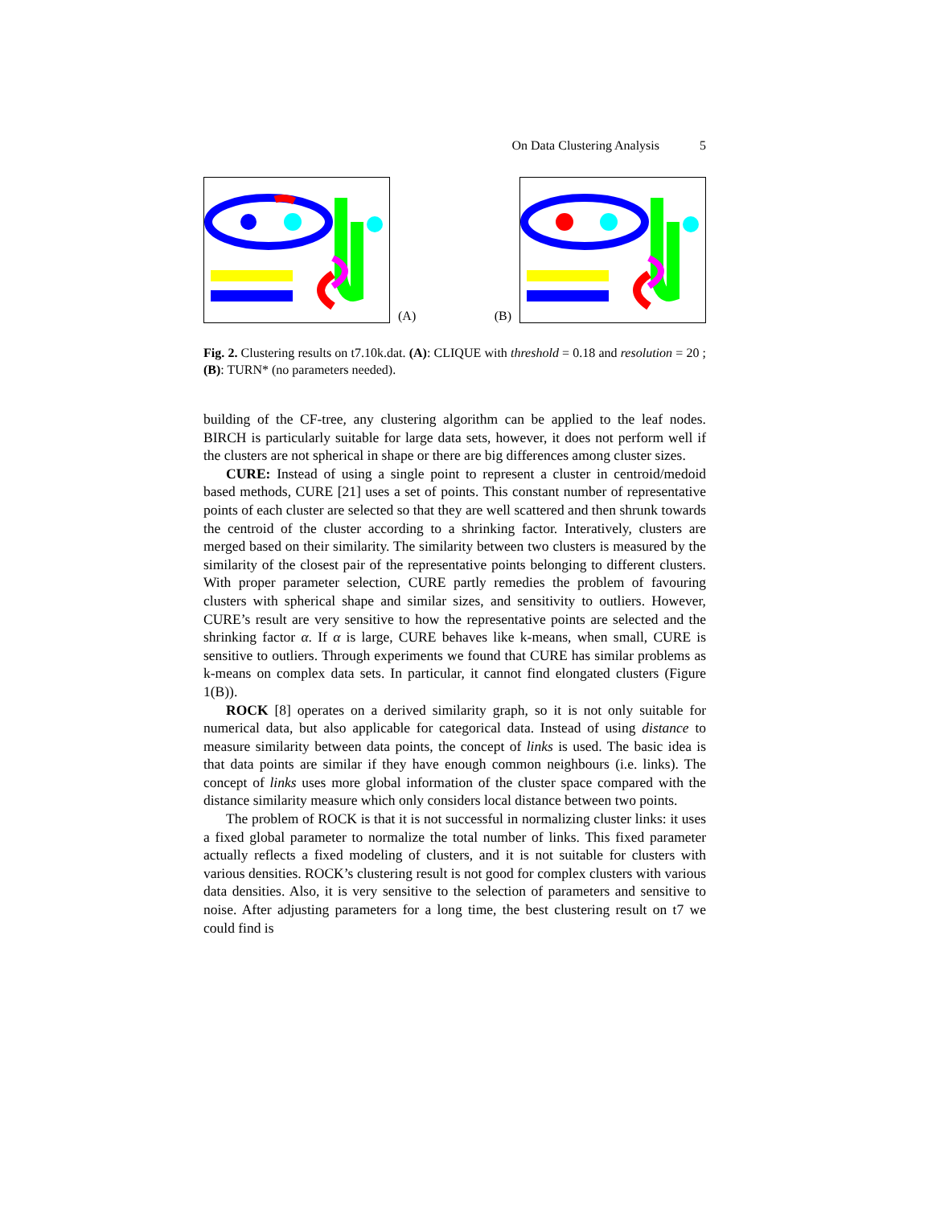On Data Clustering Analysis 5
(A)
(B)
Fig. 2. Clustering results on t7.10k.dat. (A): CLIQUE with threshold = 0.18 and resolution = 20 ; (B): TURN* (no parameters needed).
building of the CF-tree, any clustering algorithm can be applied to the leaf nodes. BIRCH is particularly suitable for large data sets, however, it does not perform well if the clusters are not spherical in shape or there are big differences among cluster sizes.
CURE: Instead of using a single point to represent a cluster in centroid/medoid based methods, CURE [21] uses a set of points. This constant number of representative points of each cluster are selected so that they are well scattered and then shrunk towards the centroid of the cluster according to a shrinking factor. Interatively, clusters are merged based on their similarity. The similarity between two clusters is measured by the similarity of the closest pair of the representative points belonging to different clusters. With proper parameter selection, CURE partly remedies the problem of favouring clusters with spherical shape and similar sizes, and sensitivity to outliers. However, CURE’s result are very sensitive to how the representative points are selected and the shrinking factor α. If α is large, CURE behaves like k-means, when small, CURE is sensitive to outliers. Through experiments we found that CURE has similar problems as k-means on complex data sets. In particular, it cannot find elongated clusters (Figure 1(B)).
ROCK [8] operates on a derived similarity graph, so it is not only suitable for numerical data, but also applicable for categorical data. Instead of using distance to measure similarity between data points, the concept of links is used. The basic idea is that data points are similar if they have enough common neighbours (i.e. links). The concept of links uses more global information of the cluster space compared with the distance similarity measure which only considers local distance between two points.
The problem of ROCK is that it is not successful in normalizing cluster links: it uses a fixed global parameter to normalize the total number of links. This fixed parameter actually reflects a fixed modeling of clusters, and it is not suitable for clusters with various densities. ROCK’s clustering result is not good for complex clusters with various data densities. Also, it is very sensitive to the selection of parameters and sensitive to noise. After adjusting parameters for a long time, the best clustering result on t7 we could find is